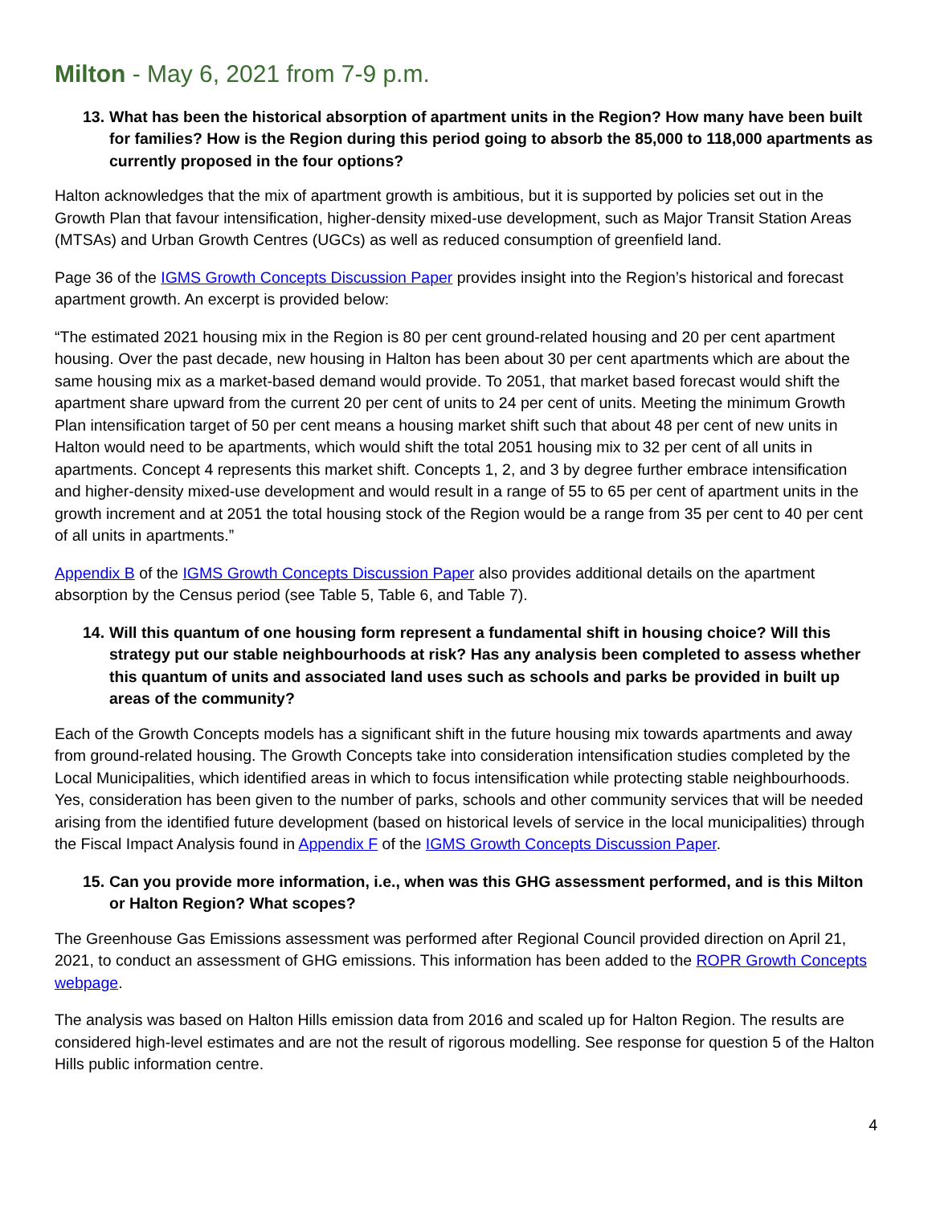Milton - May 6, 2021 from 7-9 p.m.
13.
What has been the historical absorption of apartment units in the Region? How many have been built for families? How is the Region during this period going to absorb the 85,000 to 118,000 apartments as currently proposed in the four options?
Halton acknowledges that the mix of apartment growth is ambitious, but it is supported by policies set out in the Growth Plan that favour intensification, higher-density mixed-use development, such as Major Transit Station Areas (MTSAs) and Urban Growth Centres (UGCs) as well as reduced consumption of greenfield land.
Page 36 of the IGMS Growth Concepts Discussion Paper provides insight into the Region’s historical and forecast apartment growth. An excerpt is provided below:
“The estimated 2021 housing mix in the Region is 80 per cent ground-related housing and 20 per cent apartment housing. Over the past decade, new housing in Halton has been about 30 per cent apartments which are about the same housing mix as a market-based demand would provide. To 2051, that market based forecast would shift the apartment share upward from the current 20 per cent of units to 24 per cent of units. Meeting the minimum Growth Plan intensification target of 50 per cent means a housing market shift such that about 48 per cent of new units in Halton would need to be apartments, which would shift the total 2051 housing mix to 32 per cent of all units in apartments. Concept 4 represents this market shift. Concepts 1, 2, and 3 by degree further embrace intensification and higher-density mixed-use development and would result in a range of 55 to 65 per cent of apartment units in the growth increment and at 2051 the total housing stock of the Region would be a range from 35 per cent to 40 per cent of all units in apartments.”
Appendix B of the IGMS Growth Concepts Discussion Paper also provides additional details on the apartment absorption by the Census period (see Table 5, Table 6, and Table 7).
14.
Will this quantum of one housing form represent a fundamental shift in housing choice? Will this strategy put our stable neighbourhoods at risk? Has any analysis been completed to assess whether this quantum of units and associated land uses such as schools and parks be provided in built up areas of the community?
Each of the Growth Concepts models has a significant shift in the future housing mix towards apartments and away from ground-related housing. The Growth Concepts take into consideration intensification studies completed by the Local Municipalities, which identified areas in which to focus intensification while protecting stable neighbourhoods. Yes, consideration has been given to the number of parks, schools and other community services that will be needed arising from the identified future development (based on historical levels of service in the local municipalities) through the Fiscal Impact Analysis found in Appendix F of the IGMS Growth Concepts Discussion Paper.
15.
Can you provide more information, i.e., when was this GHG assessment performed, and is this Milton or Halton Region? What scopes?
The Greenhouse Gas Emissions assessment was performed after Regional Council provided direction on April 21, 2021, to conduct an assessment of GHG emissions. This information has been added to the ROPR Growth Concepts webpage.
The analysis was based on Halton Hills emission data from 2016 and scaled up for Halton Region. The results are considered high-level estimates and are not the result of rigorous modelling. See response for question 5 of the Halton Hills public information centre.
4